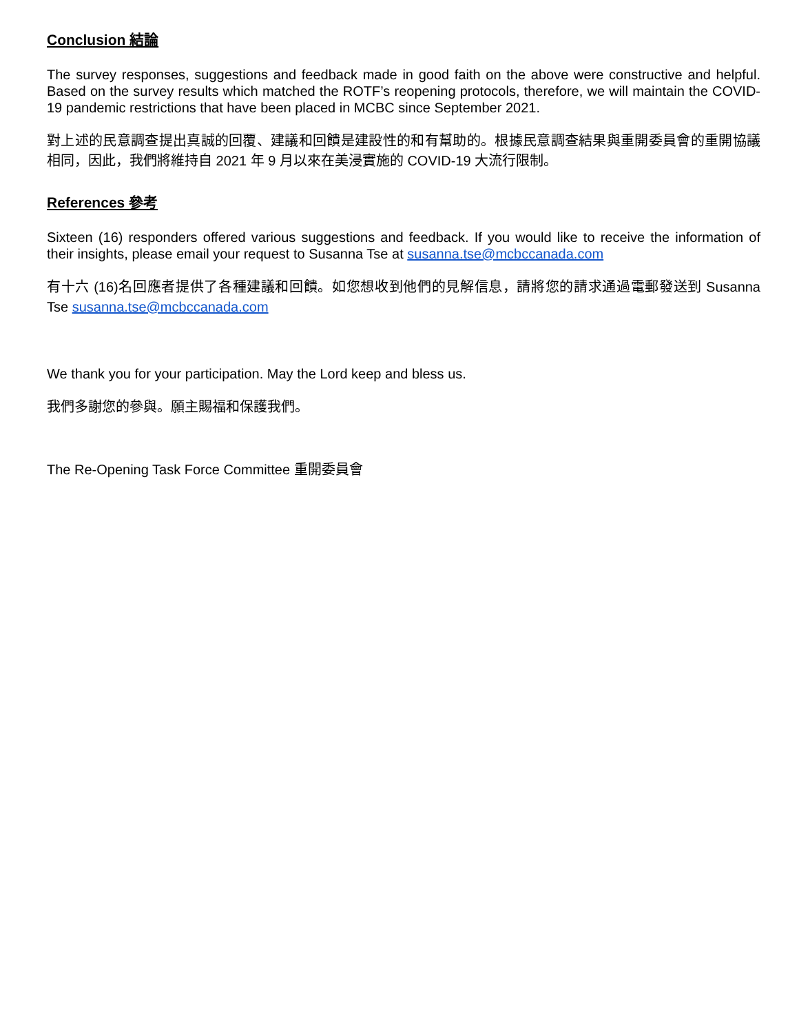Conclusion 結論
The survey responses, suggestions and feedback made in good faith on the above were constructive and helpful. Based on the survey results which matched the ROTF’s reopening protocols, therefore, we will maintain the COVID-19 pandemic restrictions that have been placed in MCBC since September 2021.
對上述的民意調查提出真誠的回覆、建議和回饋是建設性的和有幫助的。根據民意調查結果與重開委員會的重開協議相同，因此，我們將維持自 2021 年 9 月以來在美浸實施的 COVID-19 大流行限制。
References 參考
Sixteen (16) responders offered various suggestions and feedback. If you would like to receive the information of their insights, please email your request to Susanna Tse at susanna.tse@mcbccanada.com
有十六 (16)名回應者提供了各種建議和回饋。如您想收到他們的見解信息，請將您的請求通過電郵發送到 Susanna Tse susanna.tse@mcbccanada.com
We thank you for your participation. May the Lord keep and bless us.
我們多謝您的參與。願主賜福和保護我們。
The Re-Opening Task Force Committee 重開委員會